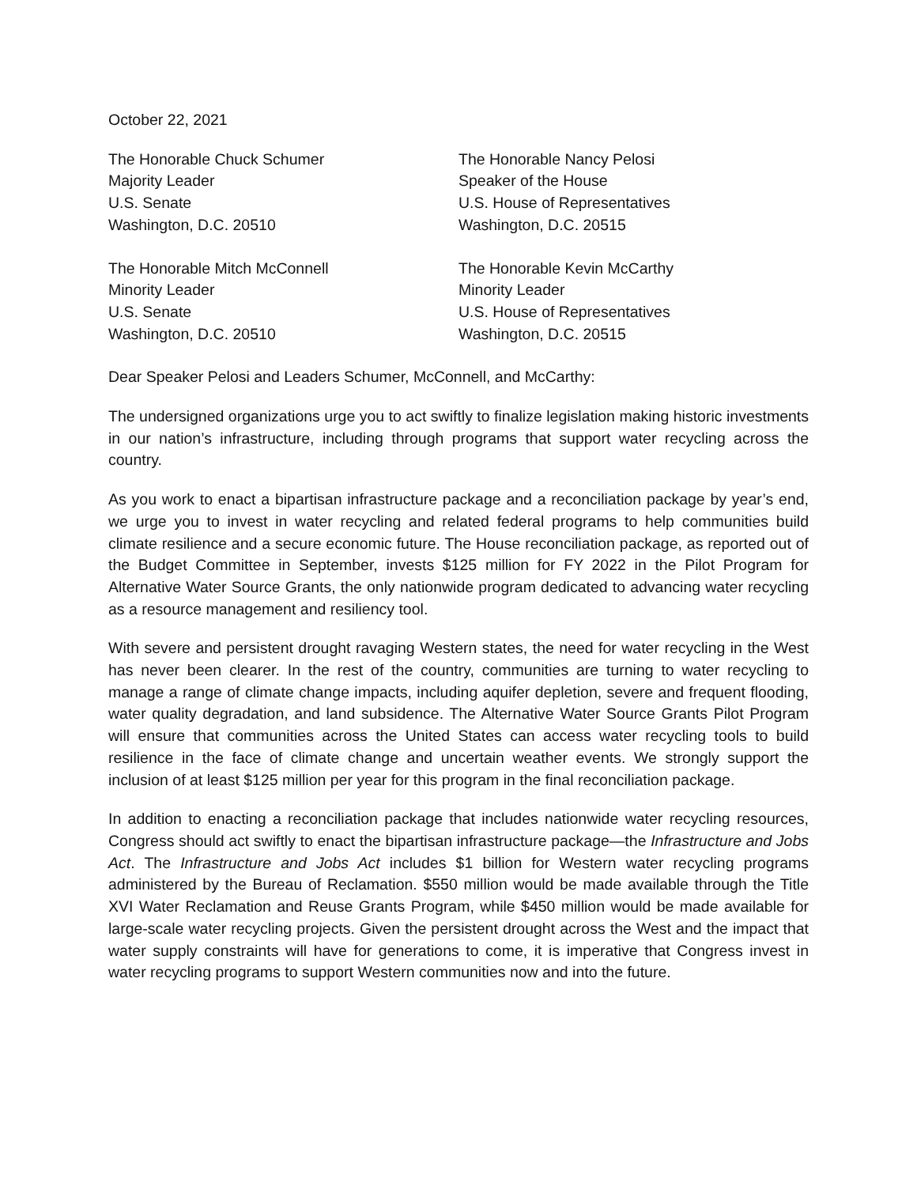October 22, 2021
The Honorable Chuck Schumer
Majority Leader
U.S. Senate
Washington, D.C. 20510
The Honorable Nancy Pelosi
Speaker of the House
U.S. House of Representatives
Washington, D.C. 20515
The Honorable Mitch McConnell
Minority Leader
U.S. Senate
Washington, D.C. 20510
The Honorable Kevin McCarthy
Minority Leader
U.S. House of Representatives
Washington, D.C. 20515
Dear Speaker Pelosi and Leaders Schumer, McConnell, and McCarthy:
The undersigned organizations urge you to act swiftly to finalize legislation making historic investments in our nation’s infrastructure, including through programs that support water recycling across the country.
As you work to enact a bipartisan infrastructure package and a reconciliation package by year’s end, we urge you to invest in water recycling and related federal programs to help communities build climate resilience and a secure economic future. The House reconciliation package, as reported out of the Budget Committee in September, invests $125 million for FY 2022 in the Pilot Program for Alternative Water Source Grants, the only nationwide program dedicated to advancing water recycling as a resource management and resiliency tool.
With severe and persistent drought ravaging Western states, the need for water recycling in the West has never been clearer. In the rest of the country, communities are turning to water recycling to manage a range of climate change impacts, including aquifer depletion, severe and frequent flooding, water quality degradation, and land subsidence. The Alternative Water Source Grants Pilot Program will ensure that communities across the United States can access water recycling tools to build resilience in the face of climate change and uncertain weather events. We strongly support the inclusion of at least $125 million per year for this program in the final reconciliation package.
In addition to enacting a reconciliation package that includes nationwide water recycling resources, Congress should act swiftly to enact the bipartisan infrastructure package—the Infrastructure and Jobs Act. The Infrastructure and Jobs Act includes $1 billion for Western water recycling programs administered by the Bureau of Reclamation. $550 million would be made available through the Title XVI Water Reclamation and Reuse Grants Program, while $450 million would be made available for large-scale water recycling projects. Given the persistent drought across the West and the impact that water supply constraints will have for generations to come, it is imperative that Congress invest in water recycling programs to support Western communities now and into the future.